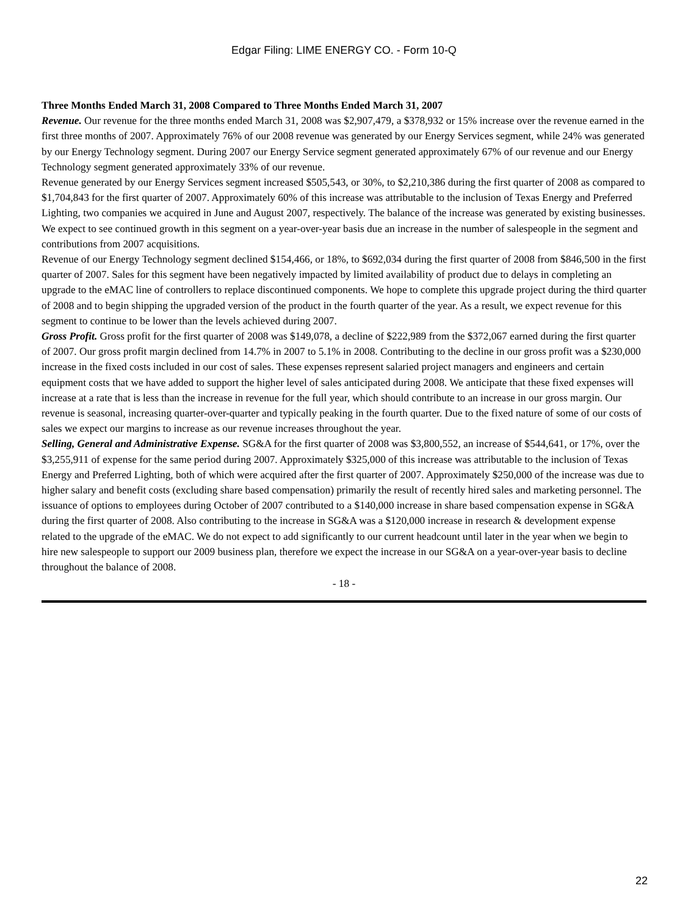Edgar Filing: LIME ENERGY CO. - Form 10-Q
Three Months Ended March 31, 2008 Compared to Three Months Ended March 31, 2007
Revenue. Our revenue for the three months ended March 31, 2008 was $2,907,479, a $378,932 or 15% increase over the revenue earned in the first three months of 2007. Approximately 76% of our 2008 revenue was generated by our Energy Services segment, while 24% was generated by our Energy Technology segment. During 2007 our Energy Service segment generated approximately 67% of our revenue and our Energy Technology segment generated approximately 33% of our revenue.
Revenue generated by our Energy Services segment increased $505,543, or 30%, to $2,210,386 during the first quarter of 2008 as compared to $1,704,843 for the first quarter of 2007. Approximately 60% of this increase was attributable to the inclusion of Texas Energy and Preferred Lighting, two companies we acquired in June and August 2007, respectively. The balance of the increase was generated by existing businesses. We expect to see continued growth in this segment on a year-over-year basis due an increase in the number of salespeople in the segment and contributions from 2007 acquisitions.
Revenue of our Energy Technology segment declined $154,466, or 18%, to $692,034 during the first quarter of 2008 from $846,500 in the first quarter of 2007. Sales for this segment have been negatively impacted by limited availability of product due to delays in completing an upgrade to the eMAC line of controllers to replace discontinued components. We hope to complete this upgrade project during the third quarter of 2008 and to begin shipping the upgraded version of the product in the fourth quarter of the year. As a result, we expect revenue for this segment to continue to be lower than the levels achieved during 2007.
Gross Profit. Gross profit for the first quarter of 2008 was $149,078, a decline of $222,989 from the $372,067 earned during the first quarter of 2007. Our gross profit margin declined from 14.7% in 2007 to 5.1% in 2008. Contributing to the decline in our gross profit was a $230,000 increase in the fixed costs included in our cost of sales. These expenses represent salaried project managers and engineers and certain equipment costs that we have added to support the higher level of sales anticipated during 2008. We anticipate that these fixed expenses will increase at a rate that is less than the increase in revenue for the full year, which should contribute to an increase in our gross margin. Our revenue is seasonal, increasing quarter-over-quarter and typically peaking in the fourth quarter. Due to the fixed nature of some of our costs of sales we expect our margins to increase as our revenue increases throughout the year.
Selling, General and Administrative Expense. SG&A for the first quarter of 2008 was $3,800,552, an increase of $544,641, or 17%, over the $3,255,911 of expense for the same period during 2007. Approximately $325,000 of this increase was attributable to the inclusion of Texas Energy and Preferred Lighting, both of which were acquired after the first quarter of 2007. Approximately $250,000 of the increase was due to higher salary and benefit costs (excluding share based compensation) primarily the result of recently hired sales and marketing personnel. The issuance of options to employees during October of 2007 contributed to a $140,000 increase in share based compensation expense in SG&A during the first quarter of 2008. Also contributing to the increase in SG&A was a $120,000 increase in research & development expense related to the upgrade of the eMAC. We do not expect to add significantly to our current headcount until later in the year when we begin to hire new salespeople to support our 2009 business plan, therefore we expect the increase in our SG&A on a year-over-year basis to decline throughout the balance of 2008.
- 18 -
22